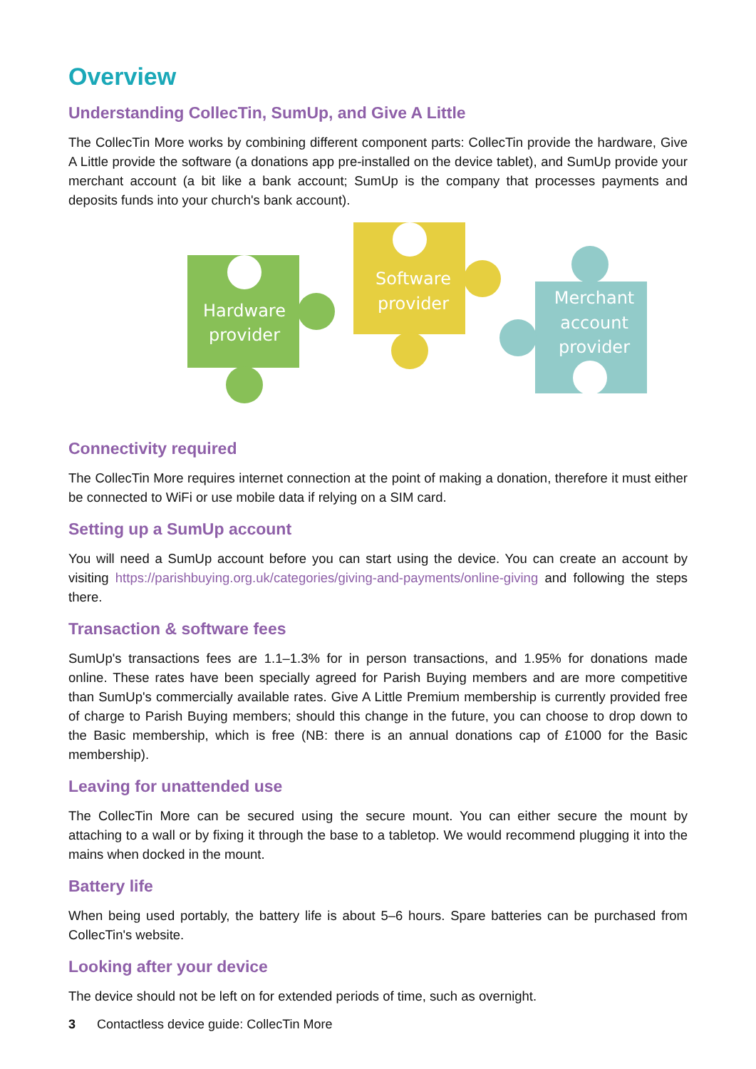Overview
Understanding CollecTin, SumUp, and Give A Little
The CollecTin More works by combining different component parts: CollecTin provide the hardware, Give A Little provide the software (a donations app pre-installed on the device tablet), and SumUp provide your merchant account (a bit like a bank account; SumUp is the company that processes payments and deposits funds into your church's bank account).
Hardware
provider
Software
provider
Merchant
account
provider
Connectivity required
The CollecTin More requires internet connection at the point of making a donation, therefore it must either be connected to WiFi or use mobile data if relying on a SIM card.
Setting up a SumUp account
You will need a SumUp account before you can start using the device. You can create an account by visiting https://parishbuying.org.uk/categories/giving-and-payments/online-giving and following the steps there.
Transaction & software fees
SumUp's transactions fees are 1.1–1.3% for in person transactions, and 1.95% for donations made online. These rates have been specially agreed for Parish Buying members and are more competitive than SumUp's commercially available rates. Give A Little Premium membership is currently provided free of charge to Parish Buying members; should this change in the future, you can choose to drop down to the Basic membership, which is free (NB: there is an annual donations cap of £1000 for the Basic membership).
Leaving for unattended use
The CollecTin More can be secured using the secure mount. You can either secure the mount by attaching to a wall or by fixing it through the base to a tabletop. We would recommend plugging it into the mains when docked in the mount.
Battery life
When being used portably, the battery life is about 5–6 hours. Spare batteries can be purchased from CollecTin's website.
Looking after your device
The device should not be left on for extended periods of time, such as overnight.
3 Contactless device guide: CollecTin More